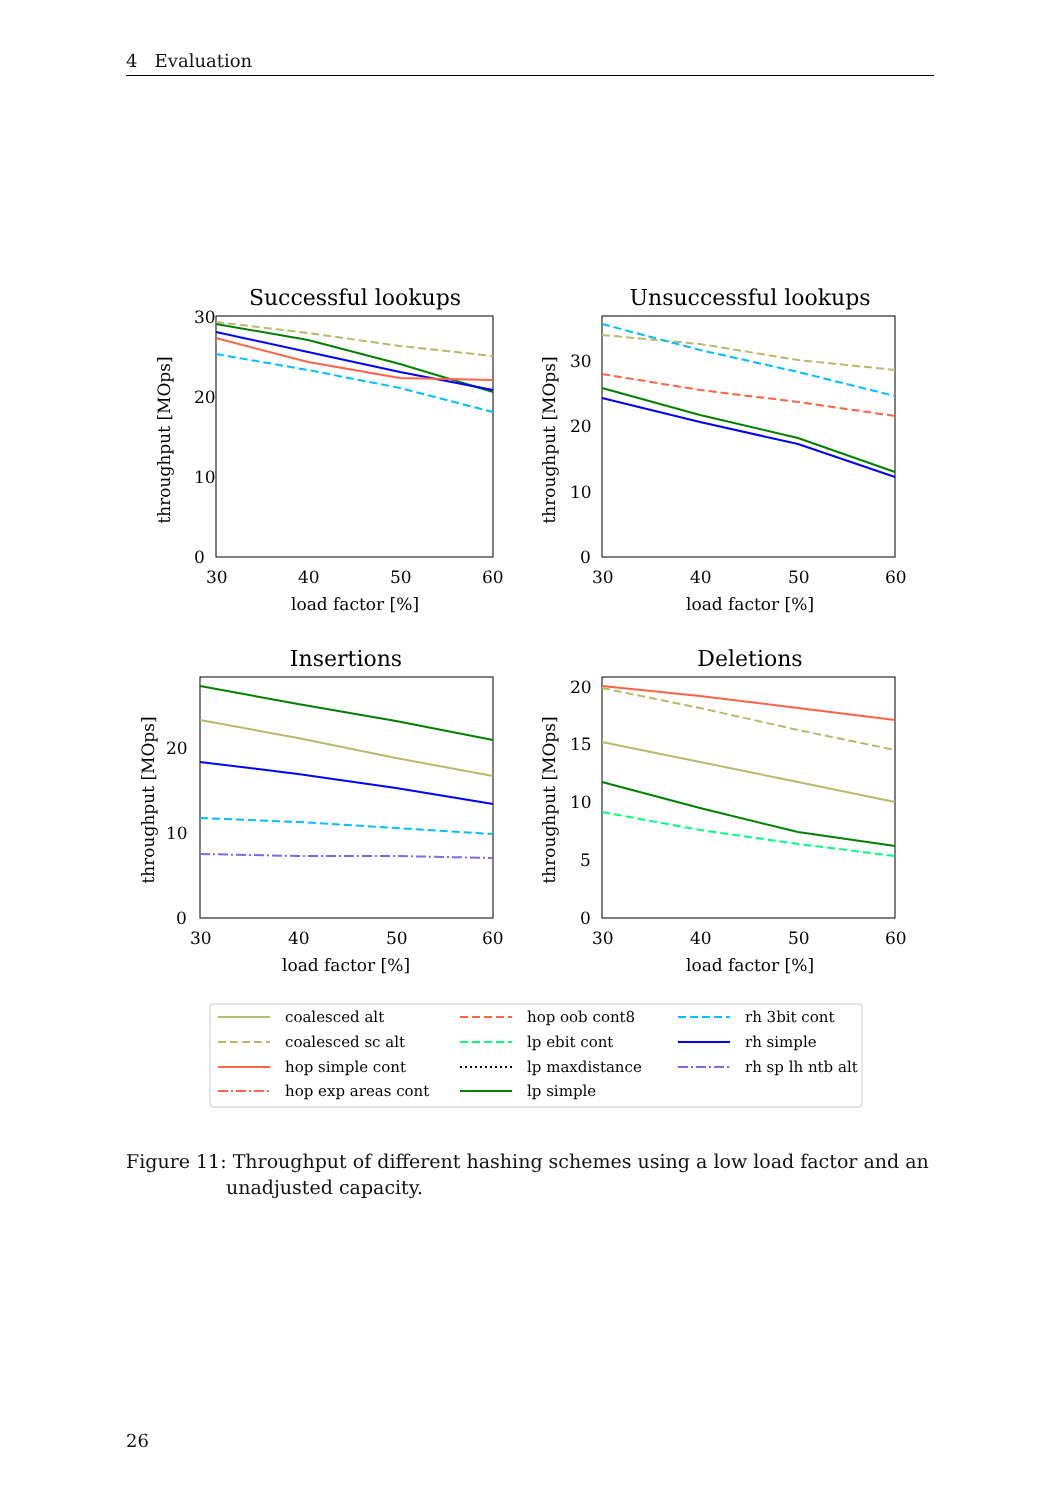4 Evaluation
Successful lookups
30
20
10
0
30
40
50
60
load factor [%]
throughput [MOps]
Unsuccessful lookups
30
20
10
0
30
40
50
60
load factor [%]
throughput [MOps]
Insertions
20
10
0
30
40
50
60
load factor [%]
throughput [MOps]
Deletions
20
15
10
5
0
30
40
50
60
load factor [%]
throughput [MOps]
coalesced alt
coalesced sc alt
hop simple cont
hop exp areas cont
hop oob cont8
lp ebit cont
lp maxdistance
lp simple
rh 3bit cont
rh simple
rh sp lh ntb alt
Figure 11: Throughput of different hashing schemes using a low load factor and an unadjusted capacity.
26